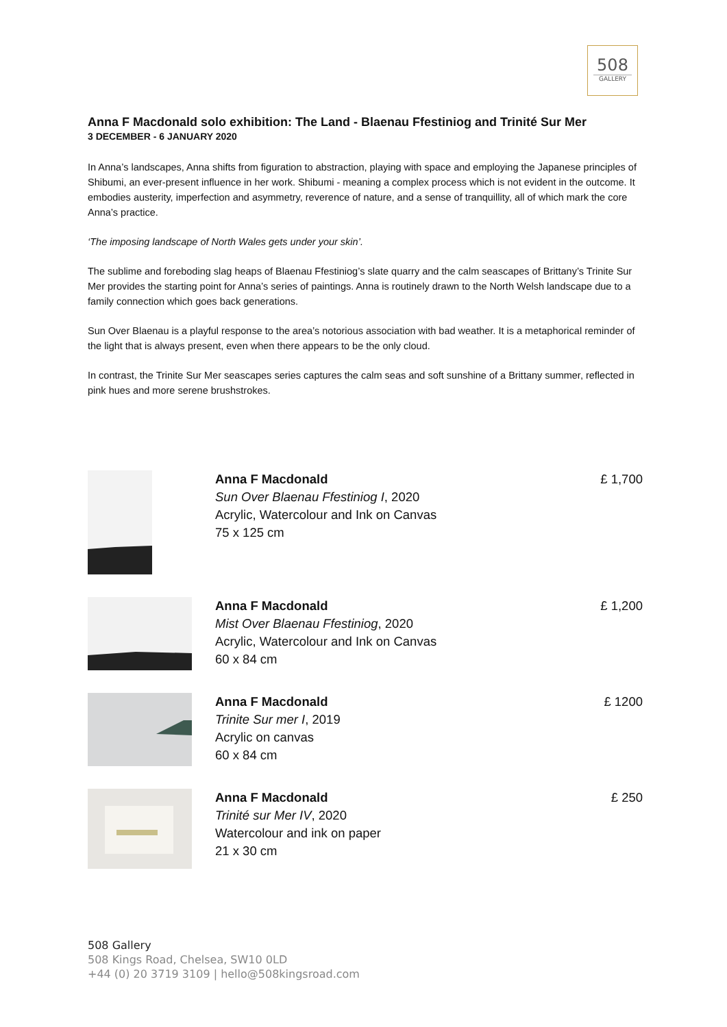508
GALLERY
Anna F Macdonald solo exhibition: The Land - Blaenau Ffestiniog and Trinité Sur Mer
3 DECEMBER - 6 JANUARY 2020
In Anna’s landscapes, Anna shifts from figuration to abstraction, playing with space and employing the Japanese principles of Shibumi, an ever-present influence in her work. Shibumi - meaning a complex process which is not evident in the outcome. It embodies austerity, imperfection and asymmetry, reverence of nature, and a sense of tranquillity, all of which mark the core Anna’s practice.
‘The imposing landscape of North Wales gets under your skin’.
The sublime and foreboding slag heaps of Blaenau Ffestiniog’s slate quarry and the calm seascapes of Brittany’s Trinite Sur Mer provides the starting point for Anna’s series of paintings. Anna is routinely drawn to the North Welsh landscape due to a family connection which goes back generations.
Sun Over Blaenau is a playful response to the area’s notorious association with bad weather. It is a metaphorical reminder of the light that is always present, even when there appears to be the only cloud.
In contrast, the Trinite Sur Mer seascapes series captures the calm seas and soft sunshine of a Brittany summer, reflected in pink hues and more serene brushstrokes.
Anna F Macdonald
Sun Over Blaenau Ffestiniog I, 2020
Acrylic, Watercolour and Ink on Canvas
75 x 125 cm
£ 1,700
Anna F Macdonald
Mist Over Blaenau Ffestiniog, 2020
Acrylic, Watercolour and Ink on Canvas
60 x 84 cm
£ 1,200
Anna F Macdonald
Trinite Sur mer I, 2019
Acrylic on canvas
60 x 84 cm
£ 1200
Anna F Macdonald
Trinité sur Mer IV, 2020
Watercolour and ink on paper
21 x 30 cm
£ 250
508 Gallery
508 Kings Road, Chelsea, SW10 0LD
+44 (0) 20 3719 3109 | hello@508kingsroad.com